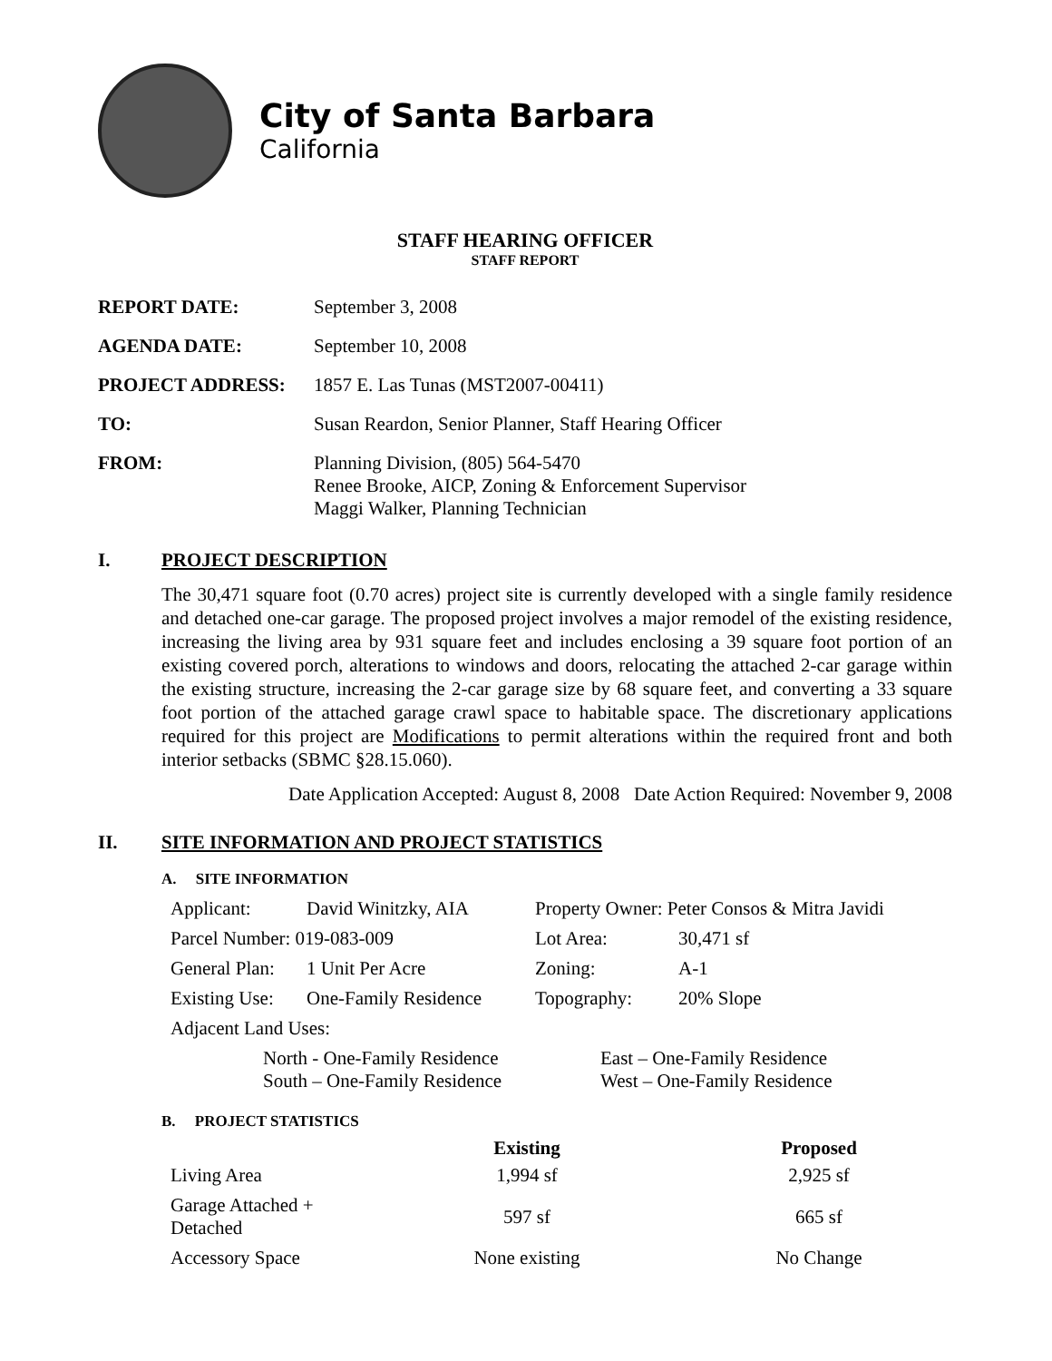City of Santa Barbara
California
STAFF HEARING OFFICER
STAFF REPORT
| REPORT DATE: | September 3, 2008 |
| AGENDA DATE: | September 10, 2008 |
| PROJECT ADDRESS: | 1857 E. Las Tunas (MST2007-00411) |
| TO: | Susan Reardon, Senior Planner, Staff Hearing Officer |
| FROM: | Planning Division, (805) 564-5470 Renee Brooke, AICP, Zoning & Enforcement Supervisor Maggi Walker, Planning Technician |
I. PROJECT DESCRIPTION
The 30,471 square foot (0.70 acres) project site is currently developed with a single family residence and detached one-car garage. The proposed project involves a major remodel of the existing residence, increasing the living area by 931 square feet and includes enclosing a 39 square foot portion of an existing covered porch, alterations to windows and doors, relocating the attached 2-car garage within the existing structure, increasing the 2-car garage size by 68 square feet, and converting a 33 square foot portion of the attached garage crawl space to habitable space. The discretionary applications required for this project are Modifications to permit alterations within the required front and both interior setbacks (SBMC §28.15.060).
Date Application Accepted: August 8, 2008 Date Action Required: November 9, 2008
II. SITE INFORMATION AND PROJECT STATISTICS
A. SITE INFORMATION
| Applicant: | David Winitzky, AIA | Property Owner: Peter Consos & Mitra Javidi | |
| Parcel Number: 019-083-009 | | Lot Area: | 30,471 sf |
| General Plan: | 1 Unit Per Acre | Zoning: | A-1 |
| Existing Use: | One-Family Residence | Topography: | 20% Slope |
| Adjacent Land Uses: | | | |
| North - One-Family Residence South – One-Family Residence | East – One-Family Residence West – One-Family Residence |
B. PROJECT STATISTICS
| | Existing | Proposed |
| --- | --- | --- |
| Living Area | 1,994 sf | 2,925 sf |
| Garage Attached + Detached | 597 sf | 665 sf |
| Accessory Space | None existing | No Change |